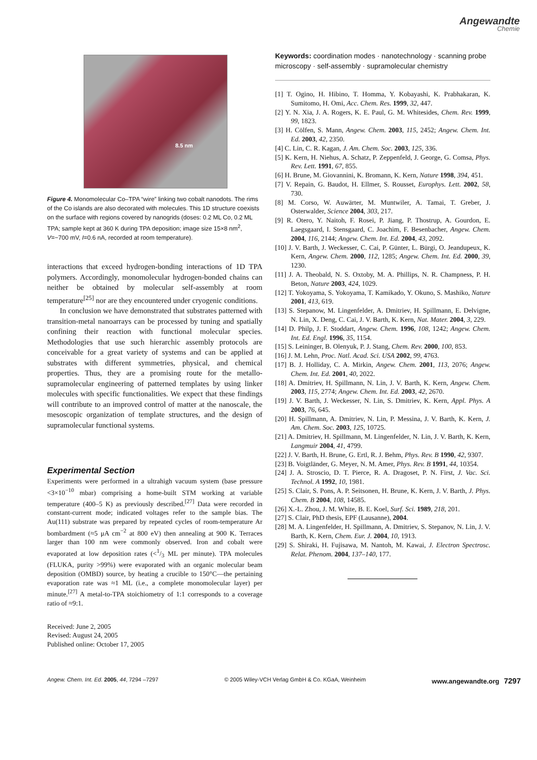Angewandte
Chemie
8.5 nm
Figure 4. Monomolecular Co–TPA “wire” linking two cobalt nanodots. The rims of the Co islands are also decorated with molecules. This 1D structure coexists on the surface with regions covered by nanogrids (doses: 0.2 ML Co, 0.2 ML TPA; sample kept at 360 K during TPA deposition; image size 15×8 nm<sup>2</sup>, V=−700 mV, I=0.6 nA, recorded at room temperature).
interactions that exceed hydrogen-bonding interactions of 1D TPA polymers. Accordingly, monomolecular hydrogen-bonded chains can neither be obtained by molecular self-assembly at room temperature<sup>[25]</sup> nor are they encountered under cryogenic conditions.
In conclusion we have demonstrated that substrates patterned with transition-metal nanoarrays can be processed by tuning and spatially confining their reaction with functional molecular species. Methodologies that use such hierarchic assembly protocols are conceivable for a great variety of systems and can be applied at substrates with different symmetries, physical, and chemical properties. Thus, they are a promising route for the metallo-supramolecular engineering of patterned templates by using linker molecules with specific functionalities. We expect that these findings will contribute to an improved control of matter at the nanoscale, the mesoscopic organization of template structures, and the design of supramolecular functional systems.
Experimental Section
Experiments were performed in a ultrahigh vacuum system (base pressure <3×10<sup>−10</sup> mbar) comprising a home-built STM working at variable temperature (400–5 K) as previously described.<sup>[27]</sup> Data were recorded in constant-current mode; indicated voltages refer to the sample bias. The Au(111) substrate was prepared by repeated cycles of room-temperature Ar bombardment (≈5 μA cm<sup>−2</sup> at 800 eV) then annealing at 900 K. Terraces larger than 100 nm were commonly observed. Iron and cobalt were evaporated at low deposition rates (<1/3 ML per minute). TPA molecules (FLUKA, purity >99%) were evaporated with an organic molecular beam deposition (OMBD) source, by heating a crucible to 150°C—the pertaining evaporation rate was ≈1 ML (i.e., a complete monomolecular layer) per minute.<sup>[27]</sup> A metal-to-TPA stoichiometry of 1:1 corresponds to a coverage ratio of ≈9:1.
Received: June 2, 2005
Revised: August 24, 2005
Published online: October 17, 2005
Keywords: coordination modes · nanotechnology · scanning probe microscopy · self-assembly · supramolecular chemistry
[1] T. Ogino, H. Hibino, T. Homma, Y. Kobayashi, K. Prabhakaran, K. Sumitomo, H. Omi, Acc. Chem. Res. 1999, 32, 447.
[2] Y. N. Xia, J. A. Rogers, K. E. Paul, G. M. Whitesides, Chem. Rev. 1999, 99, 1823.
[3] H. Cölfen, S. Mann, Angew. Chem. 2003, 115, 2452; Angew. Chem. Int. Ed. 2003, 42, 2350.
[4] C. Lin, C. R. Kagan, J. Am. Chem. Soc. 2003, 125, 336.
[5] K. Kern, H. Niehus, A. Schatz, P. Zeppenfeld, J. George, G. Comsa, Phys. Rev. Lett. 1991, 67, 855.
[6] H. Brune, M. Giovannini, K. Bromann, K. Kern, Nature 1998, 394, 451.
[7] V. Repain, G. Baudot, H. Ellmer, S. Rousset, Europhys. Lett. 2002, 58, 730.
[8] M. Corso, W. Auwärter, M. Muntwiler, A. Tamai, T. Greber, J. Osterwalder, Science 2004, 303, 217.
[9] R. Otero, Y. Naitoh, F. Rosei, P. Jiang, P. Thostrup, A. Gourdon, E. Laegsgaard, I. Stensgaard, C. Joachim, F. Besenbacher, Angew. Chem. 2004, 116, 2144; Angew. Chem. Int. Ed. 2004, 43, 2092.
[10] J. V. Barth, J. Weckesser, C. Cai, P. Günter, L. Bürgi, O. Jeandupeux, K. Kern, Angew. Chem. 2000, 112, 1285; Angew. Chem. Int. Ed. 2000, 39, 1230.
[11] J. A. Theobald, N. S. Oxtoby, M. A. Phillips, N. R. Champness, P. H. Beton, Nature 2003, 424, 1029.
[12] T. Yokoyama, S. Yokoyama, T. Kamikado, Y. Okuno, S. Mashiko, Nature 2001, 413, 619.
[13] S. Stepanow, M. Lingenfelder, A. Dmitriev, H. Spillmann, E. Delvigne, N. Lin, X. Deng, C. Cai, J. V. Barth, K. Kern, Nat. Mater. 2004, 3, 229.
[14] D. Philp, J. F. Stoddart, Angew. Chem. 1996, 108, 1242; Angew. Chem. Int. Ed. Engl. 1996, 35, 1154.
[15] S. Leininger, B. Olenyuk, P. J. Stang, Chem. Rev. 2000, 100, 853.
[16] J. M. Lehn, Proc. Natl. Acad. Sci. USA 2002, 99, 4763.
[17] B. J. Holliday, C. A. Mirkin, Angew. Chem. 2001, 113, 2076; Angew. Chem. Int. Ed. 2001, 40, 2022.
[18] A. Dmitriev, H. Spillmann, N. Lin, J. V. Barth, K. Kern, Angew. Chem. 2003, 115, 2774; Angew. Chem. Int. Ed. 2003, 42, 2670.
[19] J. V. Barth, J. Weckesser, N. Lin, S. Dmitriev, K. Kern, Appl. Phys. A 2003, 76, 645.
[20] H. Spillmann, A. Dmitriev, N. Lin, P. Messina, J. V. Barth, K. Kern, J. Am. Chem. Soc. 2003, 125, 10725.
[21] A. Dmitriev, H. Spillmann, M. Lingenfelder, N. Lin, J. V. Barth, K. Kern, Langmuir 2004, 41, 4799.
[22] J. V. Barth, H. Brune, G. Ertl, R. J. Behm, Phys. Rev. B 1990, 42, 9307.
[23] B. Voigtländer, G. Meyer, N. M. Amer, Phys. Rev. B 1991, 44, 10354.
[24] J. A. Stroscio, D. T. Pierce, R. A. Dragoset, P. N. First, J. Vac. Sci. Technol. A 1992, 10, 1981.
[25] S. Clair, S. Pons, A. P. Seitsonen, H. Brune, K. Kern, J. V. Barth, J. Phys. Chem. B 2004, 108, 14585.
[26] X.-L. Zhou, J. M. White, B. E. Koel, Surf. Sci. 1989, 218, 201.
[27] S. Clair, PhD thesis, EPF (Lausanne), 2004.
[28] M. A. Lingenfelder, H. Spillmann, A. Dmitriev, S. Stepanov, N. Lin, J. V. Barth, K. Kern, Chem. Eur. J. 2004, 10, 1913.
[29] S. Shiraki, H. Fujisawa, M. Nantoh, M. Kawai, J. Electron Spectrosc. Relat. Phenom. 2004, 137–140, 177.
Angew. Chem. Int. Ed. 2005, 44, 7294 –7297 © 2005 Wiley-VCH Verlag GmbH & Co. KGaA, Weinheim www.angewandte.org 7297